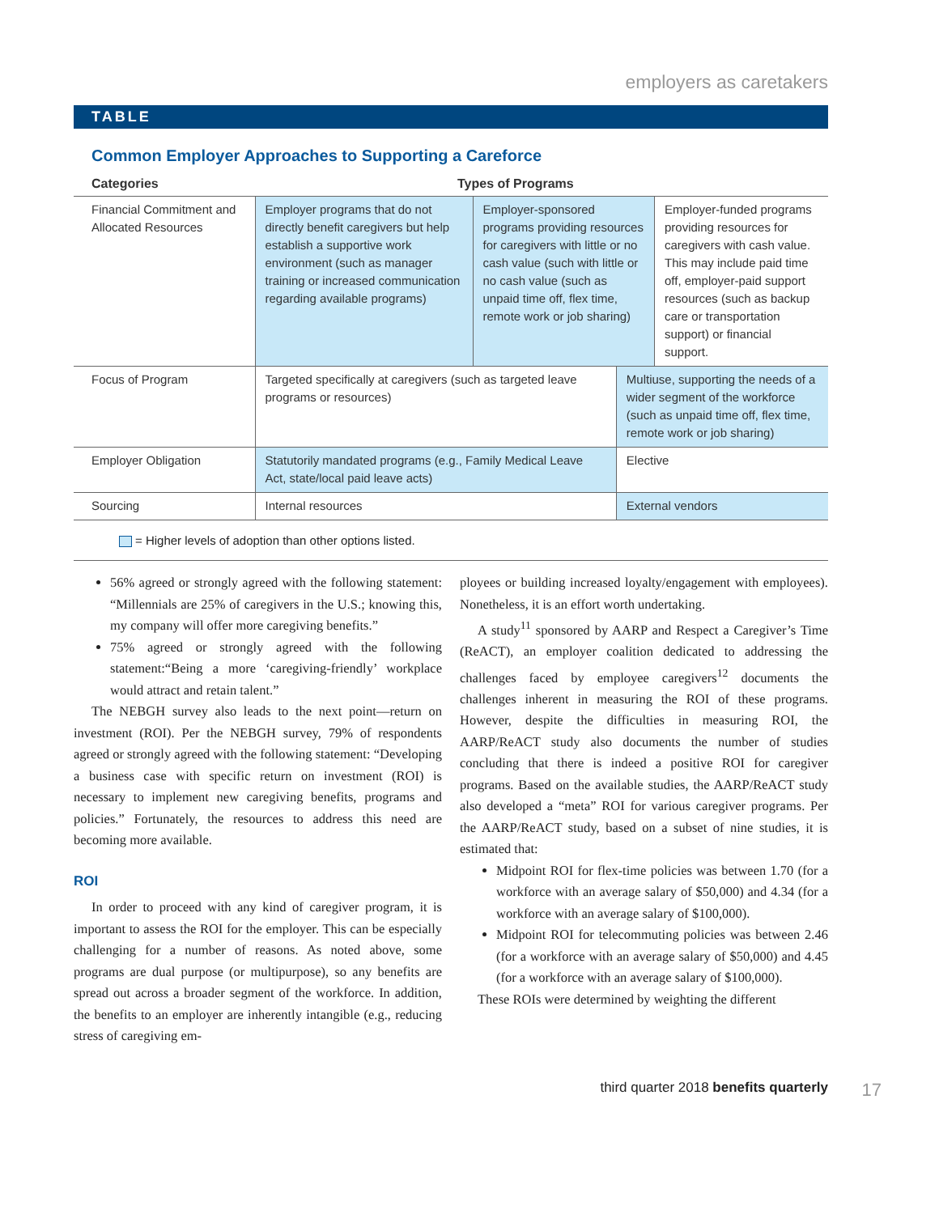employers as caretakers
TABLE
Common Employer Approaches to Supporting a Careforce
| Categories | Types of Programs | | | |
| --- | --- | --- | --- | --- |
| Financial Commitment and Allocated Resources | Employer programs that do not directly benefit caregivers but help establish a supportive work environment (such as manager training or increased communication regarding available programs) | Employer-sponsored programs providing resources for caregivers with little or no cash value (such with little or no cash value (such as unpaid time off, flex time, remote work or job sharing) | | Employer-funded programs providing resources for caregivers with cash value. This may include paid time off, employer-paid support resources (such as backup care or transportation support) or financial support. |
| Focus of Program | Targeted specifically at caregivers (such as targeted leave programs or resources) | | Multiuse, supporting the needs of a wider segment of the workforce (such as unpaid time off, flex time, remote work or job sharing) | |
| Employer Obligation | Statutorily mandated programs (e.g., Family Medical Leave Act, state/local paid leave acts) | | Elective | |
| Sourcing | Internal resources | | External vendors | |
= Higher levels of adoption than other options listed.
56% agreed or strongly agreed with the following statement: “Millennials are 25% of caregivers in the U.S.; knowing this, my company will offer more caregiving benefits.”
75% agreed or strongly agreed with the following statement:“Being a more ‘caregiving-friendly’ workplace would attract and retain talent.”
The NEBGH survey also leads to the next point—return on investment (ROI). Per the NEBGH survey, 79% of respondents agreed or strongly agreed with the following statement: “Developing a business case with specific return on investment (ROI) is necessary to implement new caregiving benefits, programs and policies.” Fortunately, the resources to address this need are becoming more available.
ROI
In order to proceed with any kind of caregiver program, it is important to assess the ROI for the employer. This can be especially challenging for a number of reasons. As noted above, some programs are dual purpose (or multipurpose), so any benefits are spread out across a broader segment of the workforce. In addition, the benefits to an employer are inherently intangible (e.g., reducing stress of caregiving em-
ployees or building increased loyalty/engagement with employees). Nonetheless, it is an effort worth undertaking.
A study<sup>11</sup> sponsored by AARP and Respect a Caregiver’s Time (ReACT), an employer coalition dedicated to addressing the challenges faced by employee caregivers<sup>12</sup> documents the challenges inherent in measuring the ROI of these programs. However, despite the difficulties in measuring ROI, the AARP/ReACT study also documents the number of studies concluding that there is indeed a positive ROI for caregiver programs. Based on the available studies, the AARP/ReACT study also developed a “meta” ROI for various caregiver programs. Per the AARP/ReACT study, based on a subset of nine studies, it is estimated that:
Midpoint ROI for flex-time policies was between 1.70 (for a workforce with an average salary of $50,000) and 4.34 (for a workforce with an average salary of $100,000).
Midpoint ROI for telecommuting policies was between 2.46 (for a workforce with an average salary of $50,000) and 4.45 (for a workforce with an average salary of $100,000).
These ROIs were determined by weighting the different
third quarter 2018 benefits quarterly 17